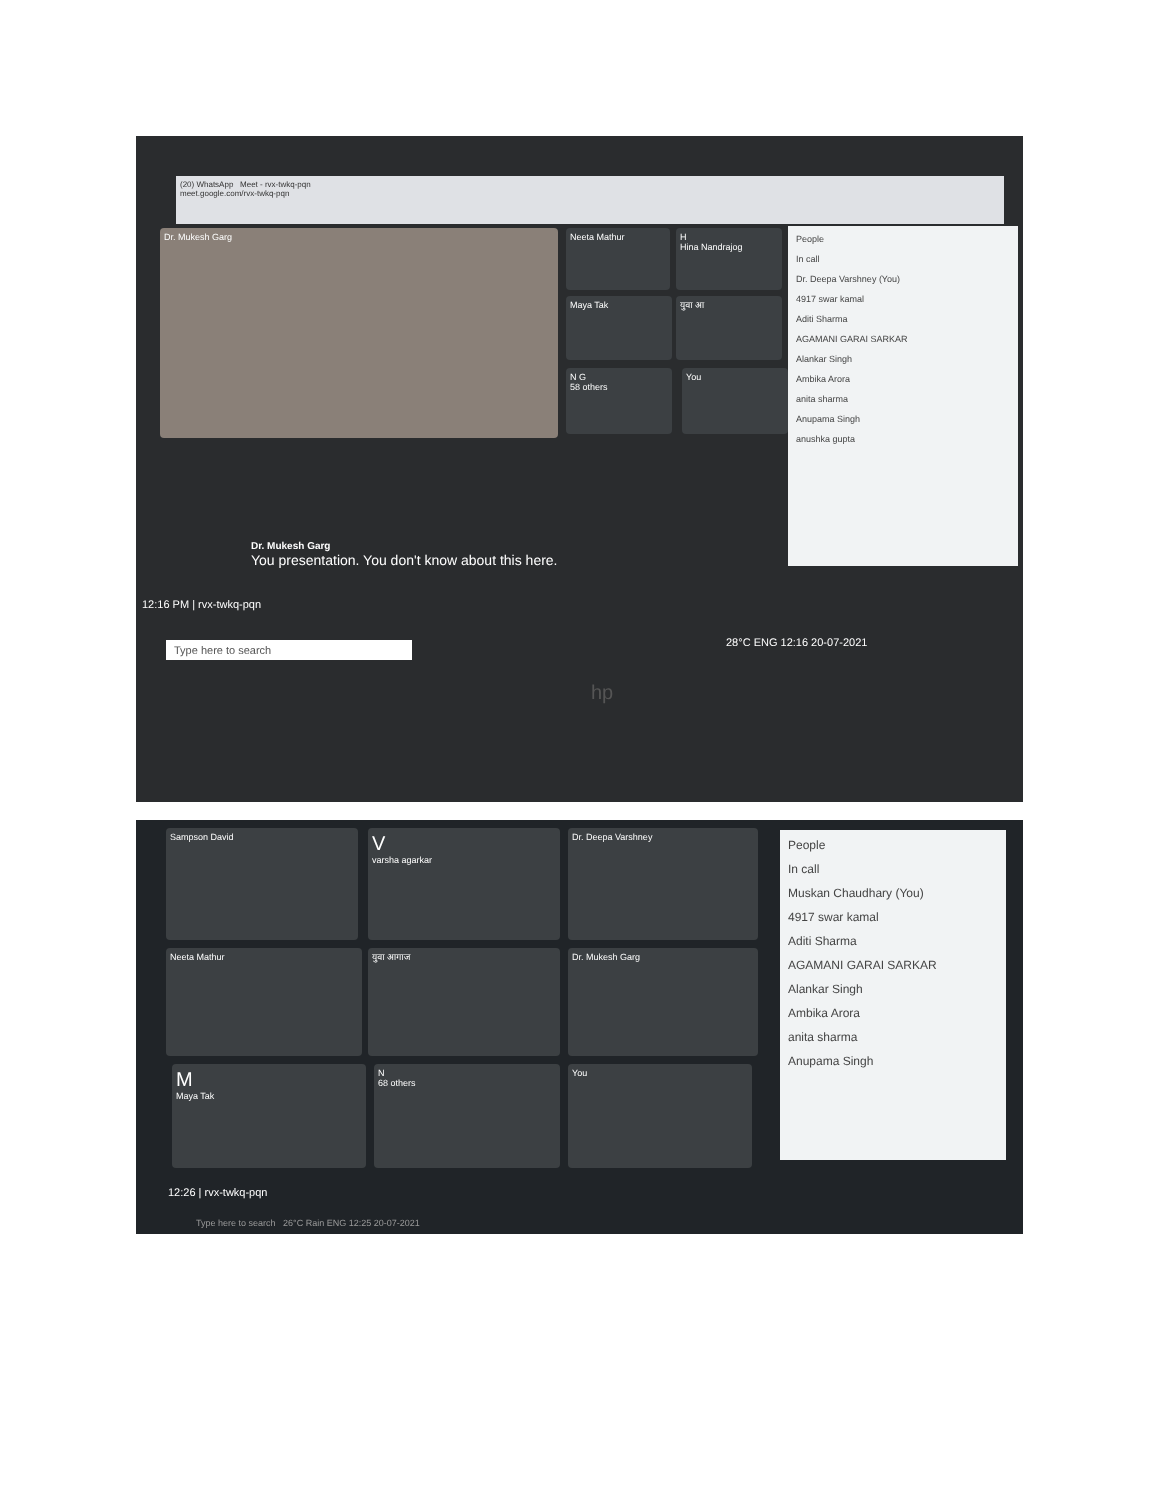(20) WhatsApp Meet - rvx-twkq-pqn
meet.google.com/rvx-twkq-pqn
Dr. Mukesh Garg Neeta Mathur
H
Hina Nandrajog
Maya Tak युवा आ
N G
58 others
You
People
In call
Dr. Deepa Varshney (You)
4917 swar kamal
Aditi Sharma
AGAMANI GARAI SARKAR
Alankar Singh
Ambika Arora
anita sharma
Anupama Singh
anushka gupta
Dr. Mukesh Garg
You presentation. You don't know about this here.
12:16 PM | rvx-twkq-pqn
Type here to search 28°C ENG 12:16 20-07-2021
hp
Sampson David
V
varsha agarkar
Dr. Deepa Varshney
Neeta Mathur युवा आगाज Dr. Mukesh Garg
M
Maya Tak
N
68 others
You
People
In call
Muskan Chaudhary (You)
4917 swar kamal
Aditi Sharma
AGAMANI GARAI SARKAR
Alankar Singh
Ambika Arora
anita sharma
Anupama Singh
12:26 | rvx-twkq-pqn
Type here to search 26°C Rain ENG 12:25 20-07-2021